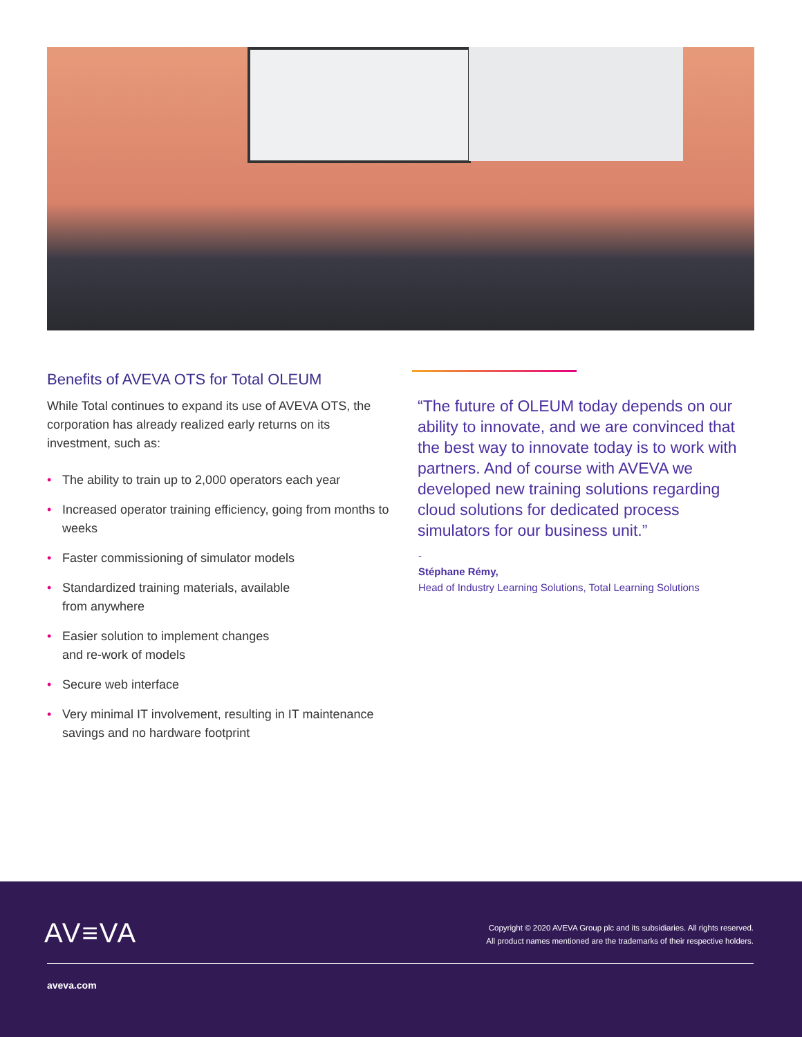Benefits of AVEVA OTS for Total OLEUM
While Total continues to expand its use of AVEVA OTS, the corporation has already realized early returns on its investment, such as:
• The ability to train up to 2,000 operators each year
• Increased operator training efficiency, going from months to weeks
• Faster commissioning of simulator models
• Standardized training materials, available
from anywhere
• Easier solution to implement changes
and re-work of models
• Secure web interface
• Very minimal IT involvement, resulting in IT maintenance savings and no hardware footprint
“The future of OLEUM today depends on our ability to innovate, and we are convinced that the best way to innovate today is to work with partners. And of course with AVEVA we developed new training solutions regarding cloud solutions for dedicated process simulators for our business unit.”
-
Stéphane Rémy,
Head of Industry Learning Solutions, Total Learning Solutions
AV≡VA
Copyright © 2020 AVEVA Group plc and its subsidiaries. All rights reserved.
All product names mentioned are the trademarks of their respective holders.
aveva.com